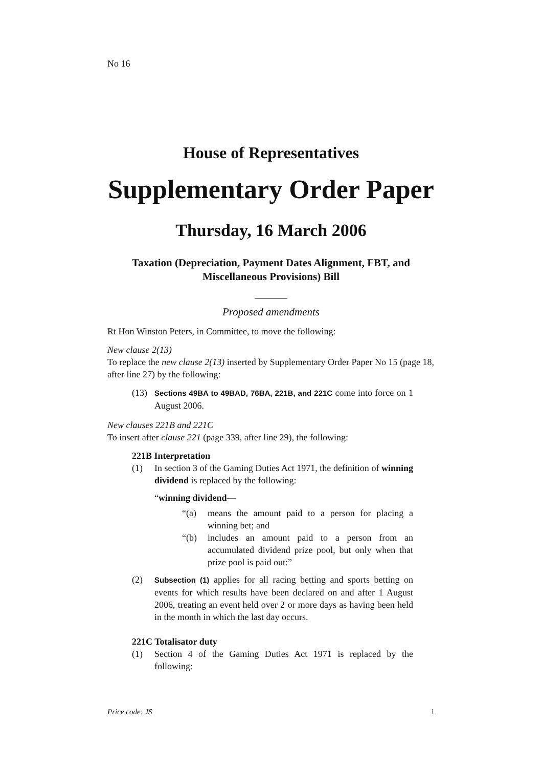No 16
House of Representatives
Supplementary Order Paper
Thursday, 16 March 2006
Taxation (Depreciation, Payment Dates Alignment, FBT, and Miscellaneous Provisions) Bill
Proposed amendments
Rt Hon Winston Peters, in Committee, to move the following:
New clause 2(13)
To replace the new clause 2(13) inserted by Supplementary Order Paper No 15 (page 18, after line 27) by the following:
(13) Sections 49BA to 49BAD, 76BA, 221B, and 221C come into force on 1 August 2006.
New clauses 221B and 221C
To insert after clause 221 (page 339, after line 29), the following:
221B Interpretation
(1) In section 3 of the Gaming Duties Act 1971, the definition of winning dividend is replaced by the following:
“winning dividend—
“(a) means the amount paid to a person for placing a winning bet; and
“(b) includes an amount paid to a person from an accumulated dividend prize pool, but only when that prize pool is paid out:”
(2) Subsection (1) applies for all racing betting and sports betting on events for which results have been declared on and after 1 August 2006, treating an event held over 2 or more days as having been held in the month in which the last day occurs.
221C Totalisator duty
(1) Section 4 of the Gaming Duties Act 1971 is replaced by the following:
Price code: JS 1